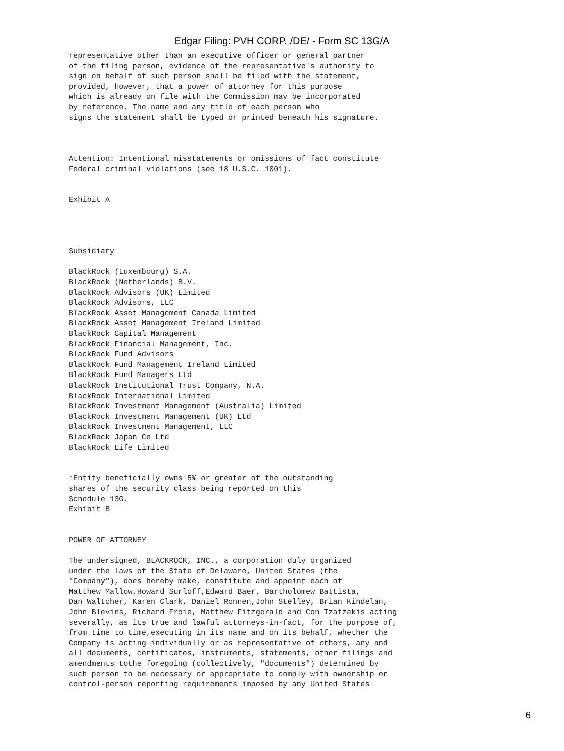Edgar Filing: PVH CORP. /DE/ - Form SC 13G/A
representative other than an executive officer or general partner
of the filing person, evidence of the representative's authority to
sign on behalf of such person shall be filed with the statement,
provided, however, that a power of attorney for this purpose
which is already on file with the Commission may be incorporated
by reference. The name and any title of each person who
signs the statement shall be typed or printed beneath his signature.



Attention: Intentional misstatements or omissions of fact constitute
Federal criminal violations (see 18 U.S.C. 1001).


Exhibit A




Subsidiary

BlackRock (Luxembourg) S.A.
BlackRock (Netherlands) B.V.
BlackRock Advisors (UK) Limited
BlackRock Advisors, LLC
BlackRock Asset Management Canada Limited
BlackRock Asset Management Ireland Limited
BlackRock Capital Management
BlackRock Financial Management, Inc.
BlackRock Fund Advisors
BlackRock Fund Management Ireland Limited
BlackRock Fund Managers Ltd
BlackRock Institutional Trust Company, N.A.
BlackRock International Limited
BlackRock Investment Management (Australia) Limited
BlackRock Investment Management (UK) Ltd
BlackRock Investment Management, LLC
BlackRock Japan Co Ltd
BlackRock Life Limited


*Entity beneficially owns 5% or greater of the outstanding
shares of the security class being reported on this
Schedule 13G.
Exhibit B


POWER OF ATTORNEY

The undersigned, BLACKROCK, INC., a corporation duly organized
under the laws of the State of Delaware, United States (the
"Company"), does hereby make, constitute and appoint each of
Matthew Mallow,Howard Surloff,Edward Baer, Bartholomew Battista,
Dan Waltcher, Karen Clark, Daniel Ronnen,John Stelley, Brian Kindelan,
John Blevins, Richard Froio, Matthew Fitzgerald and Con Tzatzakis acting
severally, as its true and lawful attorneys-in-fact, for the purpose of,
from time to time,executing in its name and on its behalf, whether the
Company is acting individually or as representative of others, any and
all documents, certificates, instruments, statements, other filings and
amendments tothe foregoing (collectively, "documents") determined by
such person to be necessary or appropriate to comply with ownership or
control-person reporting requirements imposed by any United States
6